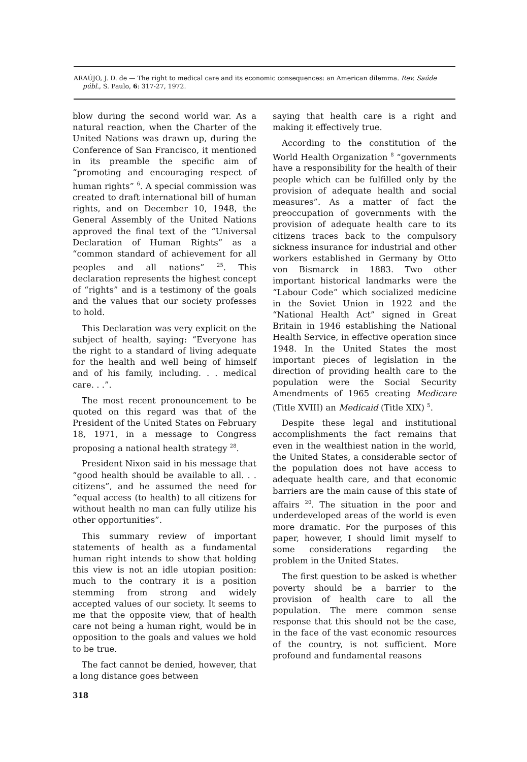ARAÚJO, J. D. de — The right to medical care and its economic consequences: an American dilemma. Rev. Saúde públ., S. Paulo, 6: 317-27, 1972.
blow during the second world war. As a natural reaction, when the Charter of the United Nations was drawn up, during the Conference of San Francisco, it mentioned in its preamble the specific aim of “promoting and encouraging respect of human rights” <sup>6</sup>. A special commission was created to draft international bill of human rights, and on December 10, 1948, the General Assembly of the United Nations approved the final text of the “Universal Declaration of Human Rights” as a “common standard of achievement for all peoples and all nations” <sup>25</sup>. This declaration represents the highest concept of “rights” and is a testimony of the goals and the values that our society professes to hold.
This Declaration was very explicit on the subject of health, saying: “Everyone has the right to a standard of living adequate for the health and well being of himself and of his family, including. . . medical care. . .”.
The most recent pronouncement to be quoted on this regard was that of the President of the United States on February 18, 1971, in a message to Congress proposing a national health strategy <sup>28</sup>.
President Nixon said in his message that “good health should be available to all. . . citizens”, and he assumed the need for “equal access (to health) to all citizens for without health no man can fully utilize his other opportunities”.
This summary review of important statements of health as a fundamental human right intends to show that holding this view is not an idle utopian position: much to the contrary it is a position stemming from strong and widely accepted values of our society. It seems to me that the opposite view, that of health care not being a human right, would be in opposition to the goals and values we hold to be true.
The fact cannot be denied, however, that a long distance goes between
saying that health care is a right and making it effectively true.
According to the constitution of the World Health Organization <sup>8</sup> “governments have a responsibility for the health of their people which can be fulfilled only by the provision of adequate health and social measures”. As a matter of fact the preoccupation of governments with the provision of adequate health care to its citizens traces back to the compulsory sickness insurance for industrial and other workers established in Germany by Otto von Bismarck in 1883. Two other important historical landmarks were the “Labour Code” which socialized medicine in the Soviet Union in 1922 and the “National Health Act” signed in Great Britain in 1946 establishing the National Health Service, in effective operation since 1948. In the United States the most important pieces of legislation in the direction of providing health care to the population were the Social Security Amendments of 1965 creating Medicare (Title XVIII) an Medicaid (Title XIX) <sup>5</sup>.
Despite these legal and institutional accomplishments the fact remains that even in the wealthiest nation in the world, the United States, a considerable sector of the population does not have access to adequate health care, and that economic barriers are the main cause of this state of affairs <sup>20</sup>. The situation in the poor and underdeveloped areas of the world is even more dramatic. For the purposes of this paper, however, I should limit myself to some considerations regarding the problem in the United States.
The first question to be asked is whether poverty should be a barrier to the provision of health care to all the population. The mere common sense response that this should not be the case, in the face of the vast economic resources of the country, is not sufficient. More profound and fundamental reasons
318